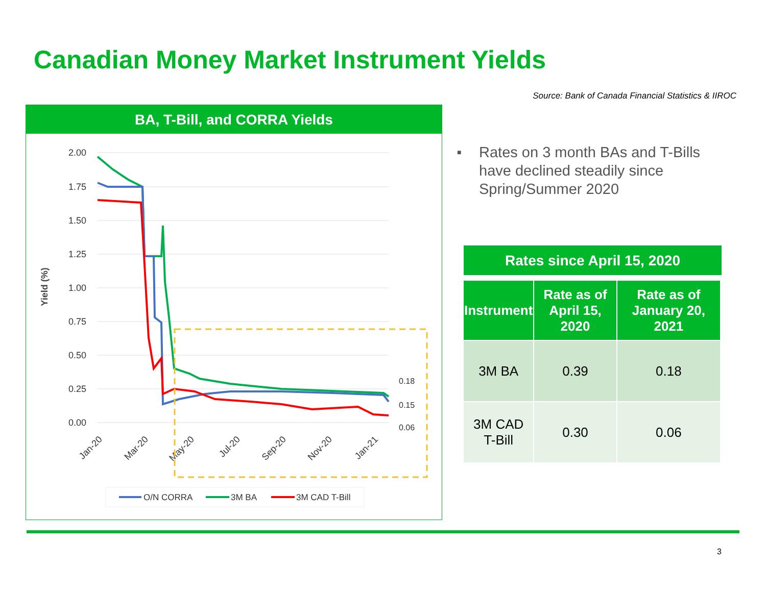Canadian Money Market Instrument Yields
Source: Bank of Canada Financial Statistics & IIROC
BA, T-Bill, and CORRA Yields
2.00
1.75
1.50
1.25
1.00
0.75
0.50
0.25
0.00
Yield (%)
Jan-20
Mar-20
May-20
Jul-20
Sep-20
Nov-20
Jan-21
0.18
0.15
0.06
O/N CORRA
3M BA
3M CAD T-Bill
■
Rates on 3 month BAs and T-Bills have declined steadily since Spring/Summer 2020
Rates since April 15, 2020
| Instrument | Rate as of April 15, 2020 | Rate as of January 20, 2021 |
| --- | --- | --- |
| 3M BA | 0.39 | 0.18 |
| 3M CAD T-Bill | 0.30 | 0.06 |
3